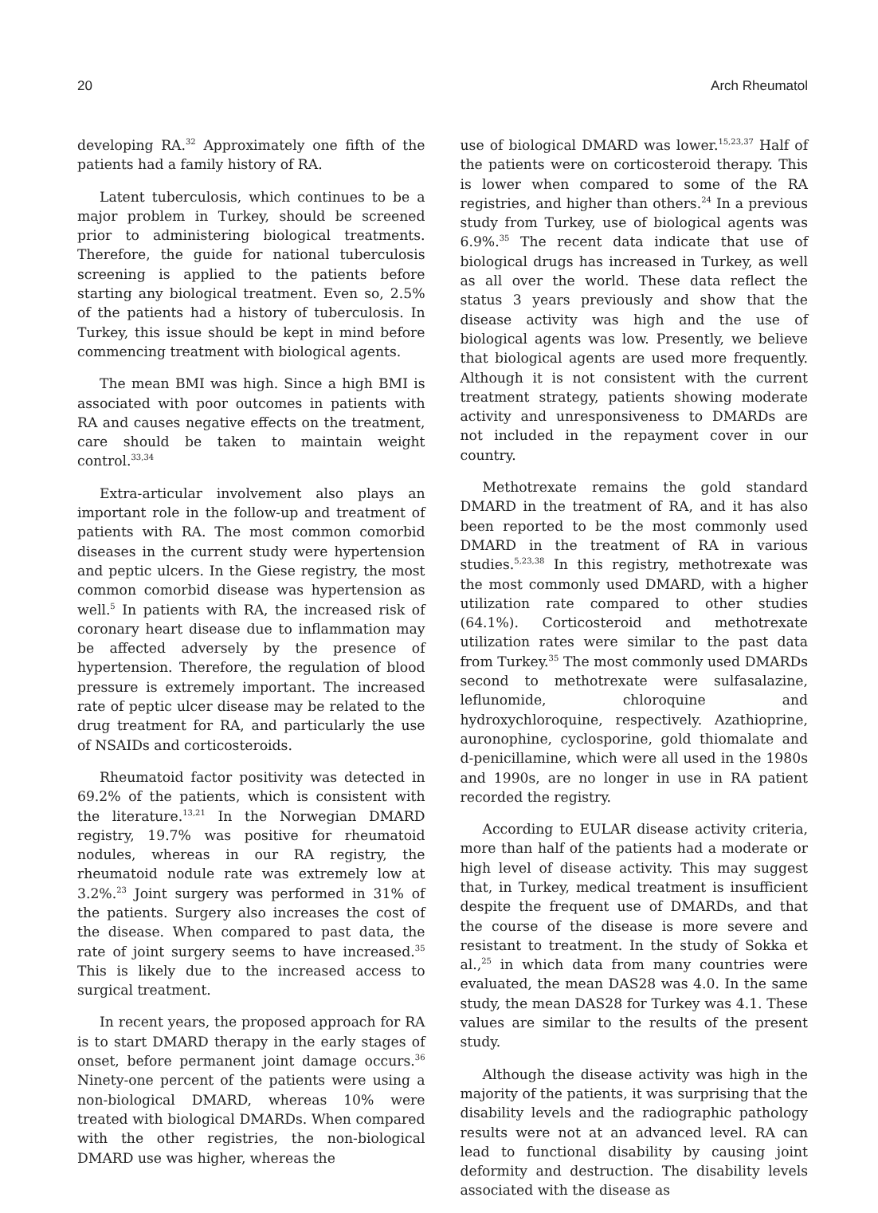20 Arch Rheumatol
developing RA.<sup>32</sup> Approximately one fifth of the patients had a family history of RA.
Latent tuberculosis, which continues to be a major problem in Turkey, should be screened prior to administering biological treatments. Therefore, the guide for national tuberculosis screening is applied to the patients before starting any biological treatment. Even so, 2.5% of the patients had a history of tuberculosis. In Turkey, this issue should be kept in mind before commencing treatment with biological agents.
The mean BMI was high. Since a high BMI is associated with poor outcomes in patients with RA and causes negative effects on the treatment, care should be taken to maintain weight control.<sup>33,34</sup>
Extra-articular involvement also plays an important role in the follow-up and treatment of patients with RA. The most common comorbid diseases in the current study were hypertension and peptic ulcers. In the Giese registry, the most common comorbid disease was hypertension as well.<sup>5</sup> In patients with RA, the increased risk of coronary heart disease due to inflammation may be affected adversely by the presence of hypertension. Therefore, the regulation of blood pressure is extremely important. The increased rate of peptic ulcer disease may be related to the drug treatment for RA, and particularly the use of NSAIDs and corticosteroids.
Rheumatoid factor positivity was detected in 69.2% of the patients, which is consistent with the literature.<sup>13,21</sup> In the Norwegian DMARD registry, 19.7% was positive for rheumatoid nodules, whereas in our RA registry, the rheumatoid nodule rate was extremely low at 3.2%.<sup>23</sup> Joint surgery was performed in 31% of the patients. Surgery also increases the cost of the disease. When compared to past data, the rate of joint surgery seems to have increased.<sup>35</sup> This is likely due to the increased access to surgical treatment.
In recent years, the proposed approach for RA is to start DMARD therapy in the early stages of onset, before permanent joint damage occurs.<sup>36</sup> Ninety-one percent of the patients were using a non-biological DMARD, whereas 10% were treated with biological DMARDs. When compared with the other registries, the non-biological DMARD use was higher, whereas the
use of biological DMARD was lower.<sup>15,23,37</sup> Half of the patients were on corticosteroid therapy. This is lower when compared to some of the RA registries, and higher than others.<sup>24</sup> In a previous study from Turkey, use of biological agents was 6.9%.<sup>35</sup> The recent data indicate that use of biological drugs has increased in Turkey, as well as all over the world. These data reflect the status 3 years previously and show that the disease activity was high and the use of biological agents was low. Presently, we believe that biological agents are used more frequently. Although it is not consistent with the current treatment strategy, patients showing moderate activity and unresponsiveness to DMARDs are not included in the repayment cover in our country.
Methotrexate remains the gold standard DMARD in the treatment of RA, and it has also been reported to be the most commonly used DMARD in the treatment of RA in various studies.<sup>5,23,38</sup> In this registry, methotrexate was the most commonly used DMARD, with a higher utilization rate compared to other studies (64.1%). Corticosteroid and methotrexate utilization rates were similar to the past data from Turkey.<sup>35</sup> The most commonly used DMARDs second to methotrexate were sulfasalazine, leflunomide, chloroquine and hydroxychloroquine, respectively. Azathioprine, auronophine, cyclosporine, gold thiomalate and d-penicillamine, which were all used in the 1980s and 1990s, are no longer in use in RA patient recorded the registry.
According to EULAR disease activity criteria, more than half of the patients had a moderate or high level of disease activity. This may suggest that, in Turkey, medical treatment is insufficient despite the frequent use of DMARDs, and that the course of the disease is more severe and resistant to treatment. In the study of Sokka et al.,<sup>25</sup> in which data from many countries were evaluated, the mean DAS28 was 4.0. In the same study, the mean DAS28 for Turkey was 4.1. These values are similar to the results of the present study.
Although the disease activity was high in the majority of the patients, it was surprising that the disability levels and the radiographic pathology results were not at an advanced level. RA can lead to functional disability by causing joint deformity and destruction. The disability levels associated with the disease as